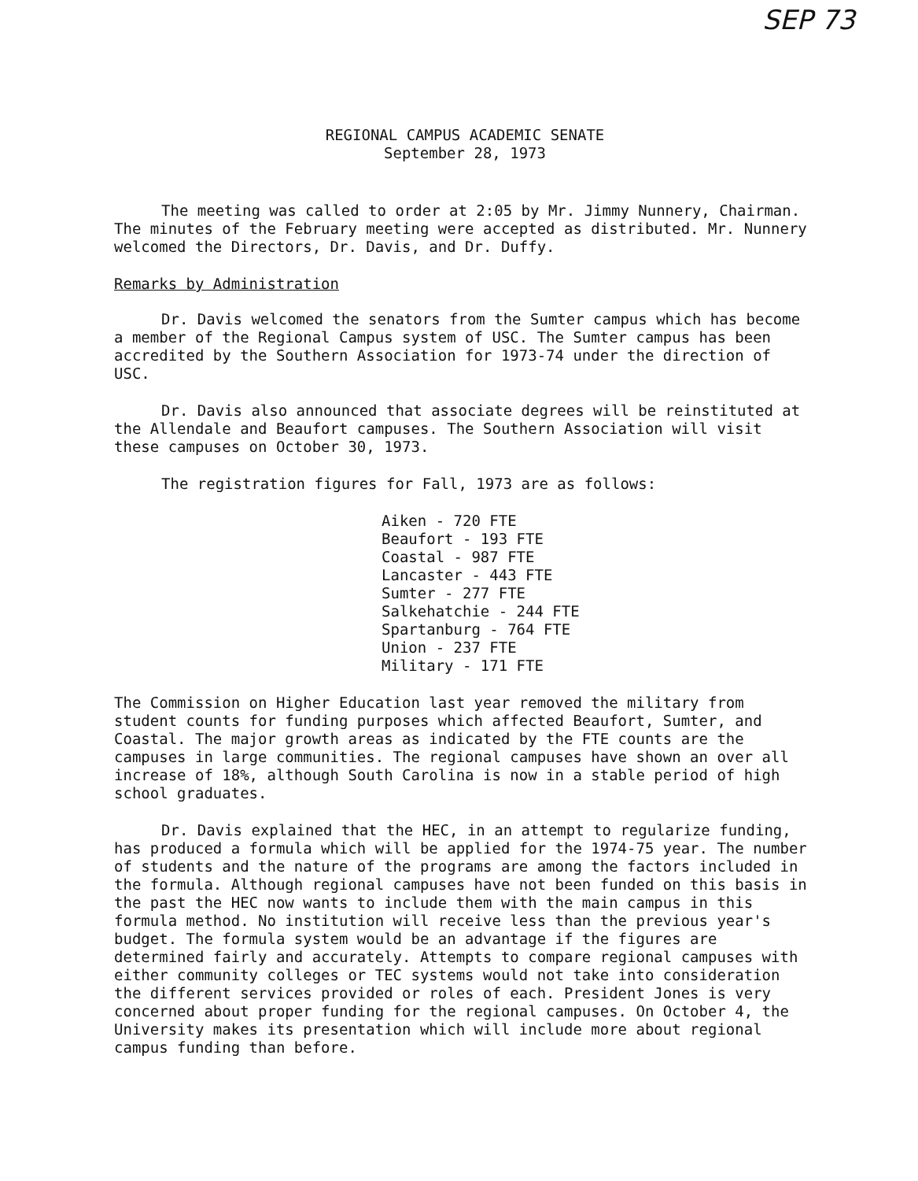SEP 73
REGIONAL CAMPUS ACADEMIC SENATE
September 28, 1973
The meeting was called to order at 2:05 by Mr. Jimmy Nunnery, Chairman. The minutes of the February meeting were accepted as distributed. Mr. Nunnery welcomed the Directors, Dr. Davis, and Dr. Duffy.
Remarks by Administration
Dr. Davis welcomed the senators from the Sumter campus which has become a member of the Regional Campus system of USC. The Sumter campus has been accredited by the Southern Association for 1973-74 under the direction of USC.
Dr. Davis also announced that associate degrees will be reinstituted at the Allendale and Beaufort campuses. The Southern Association will visit these campuses on October 30, 1973.
The registration figures for Fall, 1973 are as follows:
Aiken - 720 FTE
Beaufort - 193 FTE
Coastal - 987 FTE
Lancaster - 443 FTE
Sumter - 277 FTE
Salkehatchie - 244 FTE
Spartanburg - 764 FTE
Union - 237 FTE
Military - 171 FTE
The Commission on Higher Education last year removed the military from student counts for funding purposes which affected Beaufort, Sumter, and Coastal. The major growth areas as indicated by the FTE counts are the campuses in large communities. The regional campuses have shown an over all increase of 18%, although South Carolina is now in a stable period of high school graduates.
Dr. Davis explained that the HEC, in an attempt to regularize funding, has produced a formula which will be applied for the 1974-75 year. The number of students and the nature of the programs are among the factors included in the formula. Although regional campuses have not been funded on this basis in the past the HEC now wants to include them with the main campus in this formula method. No institution will receive less than the previous year's budget. The formula system would be an advantage if the figures are determined fairly and accurately. Attempts to compare regional campuses with either community colleges or TEC systems would not take into consideration the different services provided or roles of each. President Jones is very concerned about proper funding for the regional campuses. On October 4, the University makes its presentation which will include more about regional campus funding than before.